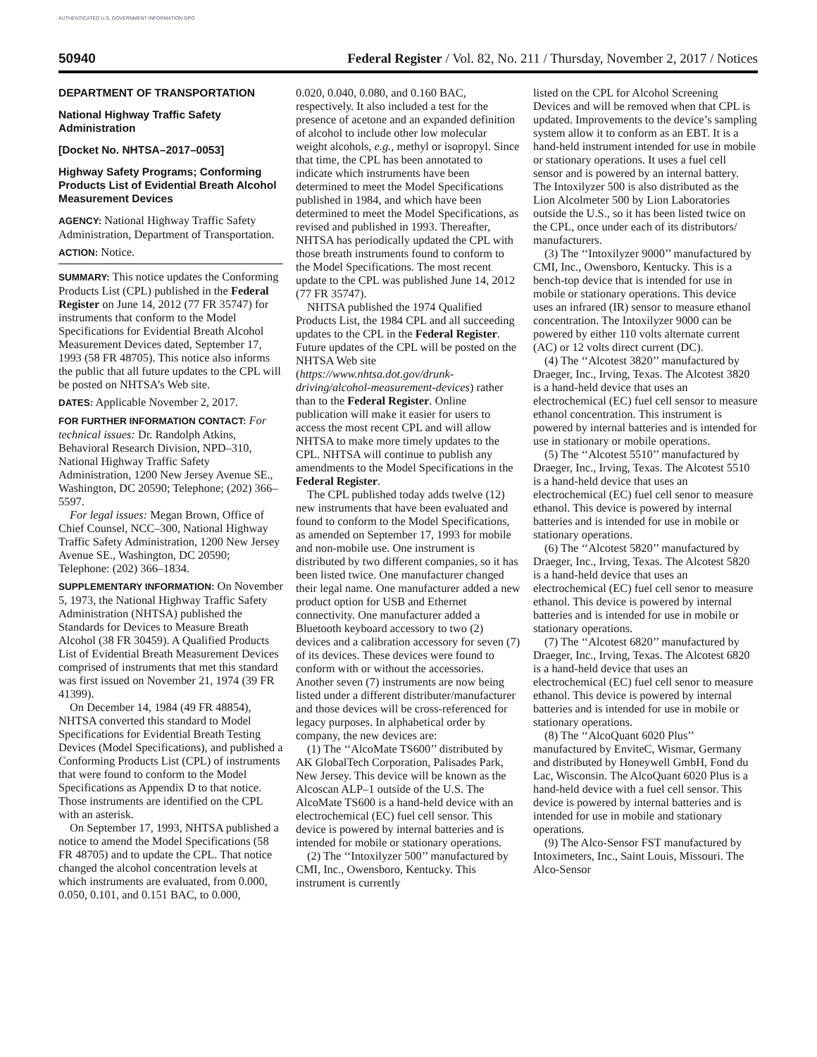AUTHENTICATED U.S. GOVERNMENT INFORMATION GPO
50940 Federal Register / Vol. 82, No. 211 / Thursday, November 2, 2017 / Notices
DEPARTMENT OF TRANSPORTATION
National Highway Traffic Safety Administration
[Docket No. NHTSA–2017–0053]
Highway Safety Programs; Conforming Products List of Evidential Breath Alcohol Measurement Devices
AGENCY: National Highway Traffic Safety Administration, Department of Transportation.
ACTION: Notice.
SUMMARY: This notice updates the Conforming Products List (CPL) published in the Federal Register on June 14, 2012 (77 FR 35747) for instruments that conform to the Model Specifications for Evidential Breath Alcohol Measurement Devices dated, September 17, 1993 (58 FR 48705). This notice also informs the public that all future updates to the CPL will be posted on NHTSA’s Web site.
DATES: Applicable November 2, 2017.
FOR FURTHER INFORMATION CONTACT: For technical issues: Dr. Randolph Atkins, Behavioral Research Division, NPD–310, National Highway Traffic Safety Administration, 1200 New Jersey Avenue SE., Washington, DC 20590; Telephone; (202) 366–5597.
For legal issues: Megan Brown, Office of Chief Counsel, NCC–300, National Highway Traffic Safety Administration, 1200 New Jersey Avenue SE., Washington, DC 20590; Telephone: (202) 366–1834.
SUPPLEMENTARY INFORMATION: On November 5, 1973, the National Highway Traffic Safety Administration (NHTSA) published the Standards for Devices to Measure Breath Alcohol (38 FR 30459). A Qualified Products List of Evidential Breath Measurement Devices comprised of instruments that met this standard was first issued on November 21, 1974 (39 FR 41399).
On December 14, 1984 (49 FR 48854), NHTSA converted this standard to Model Specifications for Evidential Breath Testing Devices (Model Specifications), and published a Conforming Products List (CPL) of instruments that were found to conform to the Model Specifications as Appendix D to that notice. Those instruments are identified on the CPL with an asterisk.
On September 17, 1993, NHTSA published a notice to amend the Model Specifications (58 FR 48705) and to update the CPL. That notice changed the alcohol concentration levels at which instruments are evaluated, from 0.000, 0.050, 0.101, and 0.151 BAC, to 0.000,
0.020, 0.040, 0.080, and 0.160 BAC, respectively. It also included a test for the presence of acetone and an expanded definition of alcohol to include other low molecular weight alcohols, e.g., methyl or isopropyl. Since that time, the CPL has been annotated to indicate which instruments have been determined to meet the Model Specifications published in 1984, and which have been determined to meet the Model Specifications, as revised and published in 1993. Thereafter, NHTSA has periodically updated the CPL with those breath instruments found to conform to the Model Specifications. The most recent update to the CPL was published June 14, 2012 (77 FR 35747).
NHTSA published the 1974 Qualified Products List, the 1984 CPL and all succeeding updates to the CPL in the Federal Register. Future updates of the CPL will be posted on the NHTSA Web site (https://www.nhtsa.dot.gov/drunk-driving/alcohol-measurement-devices) rather than to the Federal Register. Online publication will make it easier for users to access the most recent CPL and will allow NHTSA to make more timely updates to the CPL. NHTSA will continue to publish any amendments to the Model Specifications in the Federal Register.
The CPL published today adds twelve (12) new instruments that have been evaluated and found to conform to the Model Specifications, as amended on September 17, 1993 for mobile and non-mobile use. One instrument is distributed by two different companies, so it has been listed twice. One manufacturer changed their legal name. One manufacturer added a new product option for USB and Ethernet connectivity. One manufacturer added a Bluetooth keyboard accessory to two (2) devices and a calibration accessory for seven (7) of its devices. These devices were found to conform with or without the accessories. Another seven (7) instruments are now being listed under a different distributer/manufacturer and those devices will be cross-referenced for legacy purposes. In alphabetical order by company, the new devices are:
(1) The ‘‘AlcoMate TS600’’ distributed by AK GlobalTech Corporation, Palisades Park, New Jersey. This device will be known as the Alcoscan ALP–1 outside of the U.S. The AlcoMate TS600 is a hand-held device with an electrochemical (EC) fuel cell sensor. This device is powered by internal batteries and is intended for mobile or stationary operations.
(2) The ‘‘Intoxilyzer 500’’ manufactured by CMI, Inc., Owensboro, Kentucky. This instrument is currently
listed on the CPL for Alcohol Screening Devices and will be removed when that CPL is updated. Improvements to the device’s sampling system allow it to conform as an EBT. It is a hand-held instrument intended for use in mobile or stationary operations. It uses a fuel cell sensor and is powered by an internal battery. The Intoxilyzer 500 is also distributed as the Lion Alcolmeter 500 by Lion Laboratories outside the U.S., so it has been listed twice on the CPL, once under each of its distributors/ manufacturers.
(3) The ‘‘Intoxilyzer 9000’’ manufactured by CMI, Inc., Owensboro, Kentucky. This is a bench-top device that is intended for use in mobile or stationary operations. This device uses an infrared (IR) sensor to measure ethanol concentration. The Intoxilyzer 9000 can be powered by either 110 volts alternate current (AC) or 12 volts direct current (DC).
(4) The ‘‘Alcotest 3820’’ manufactured by Draeger, Inc., Irving, Texas. The Alcotest 3820 is a hand-held device that uses an electrochemical (EC) fuel cell sensor to measure ethanol concentration. This instrument is powered by internal batteries and is intended for use in stationary or mobile operations.
(5) The ‘‘Alcotest 5510’’ manufactured by Draeger, Inc., Irving, Texas. The Alcotest 5510 is a hand-held device that uses an electrochemical (EC) fuel cell senor to measure ethanol. This device is powered by internal batteries and is intended for use in mobile or stationary operations.
(6) The ‘‘Alcotest 5820’’ manufactured by Draeger, Inc., Irving, Texas. The Alcotest 5820 is a hand-held device that uses an electrochemical (EC) fuel cell senor to measure ethanol. This device is powered by internal batteries and is intended for use in mobile or stationary operations.
(7) The ‘‘Alcotest 6820’’ manufactured by Draeger, Inc., Irving, Texas. The Alcotest 6820 is a hand-held device that uses an electrochemical (EC) fuel cell senor to measure ethanol. This device is powered by internal batteries and is intended for use in mobile or stationary operations.
(8) The ‘‘AlcoQuant 6020 Plus’’ manufactured by EnviteC, Wismar, Germany and distributed by Honeywell GmbH, Fond du Lac, Wisconsin. The AlcoQuant 6020 Plus is a hand-held device with a fuel cell sensor. This device is powered by internal batteries and is intended for use in mobile and stationary operations.
(9) The Alco-Sensor FST manufactured by Intoximeters, Inc., Saint Louis, Missouri. The Alco-Sensor